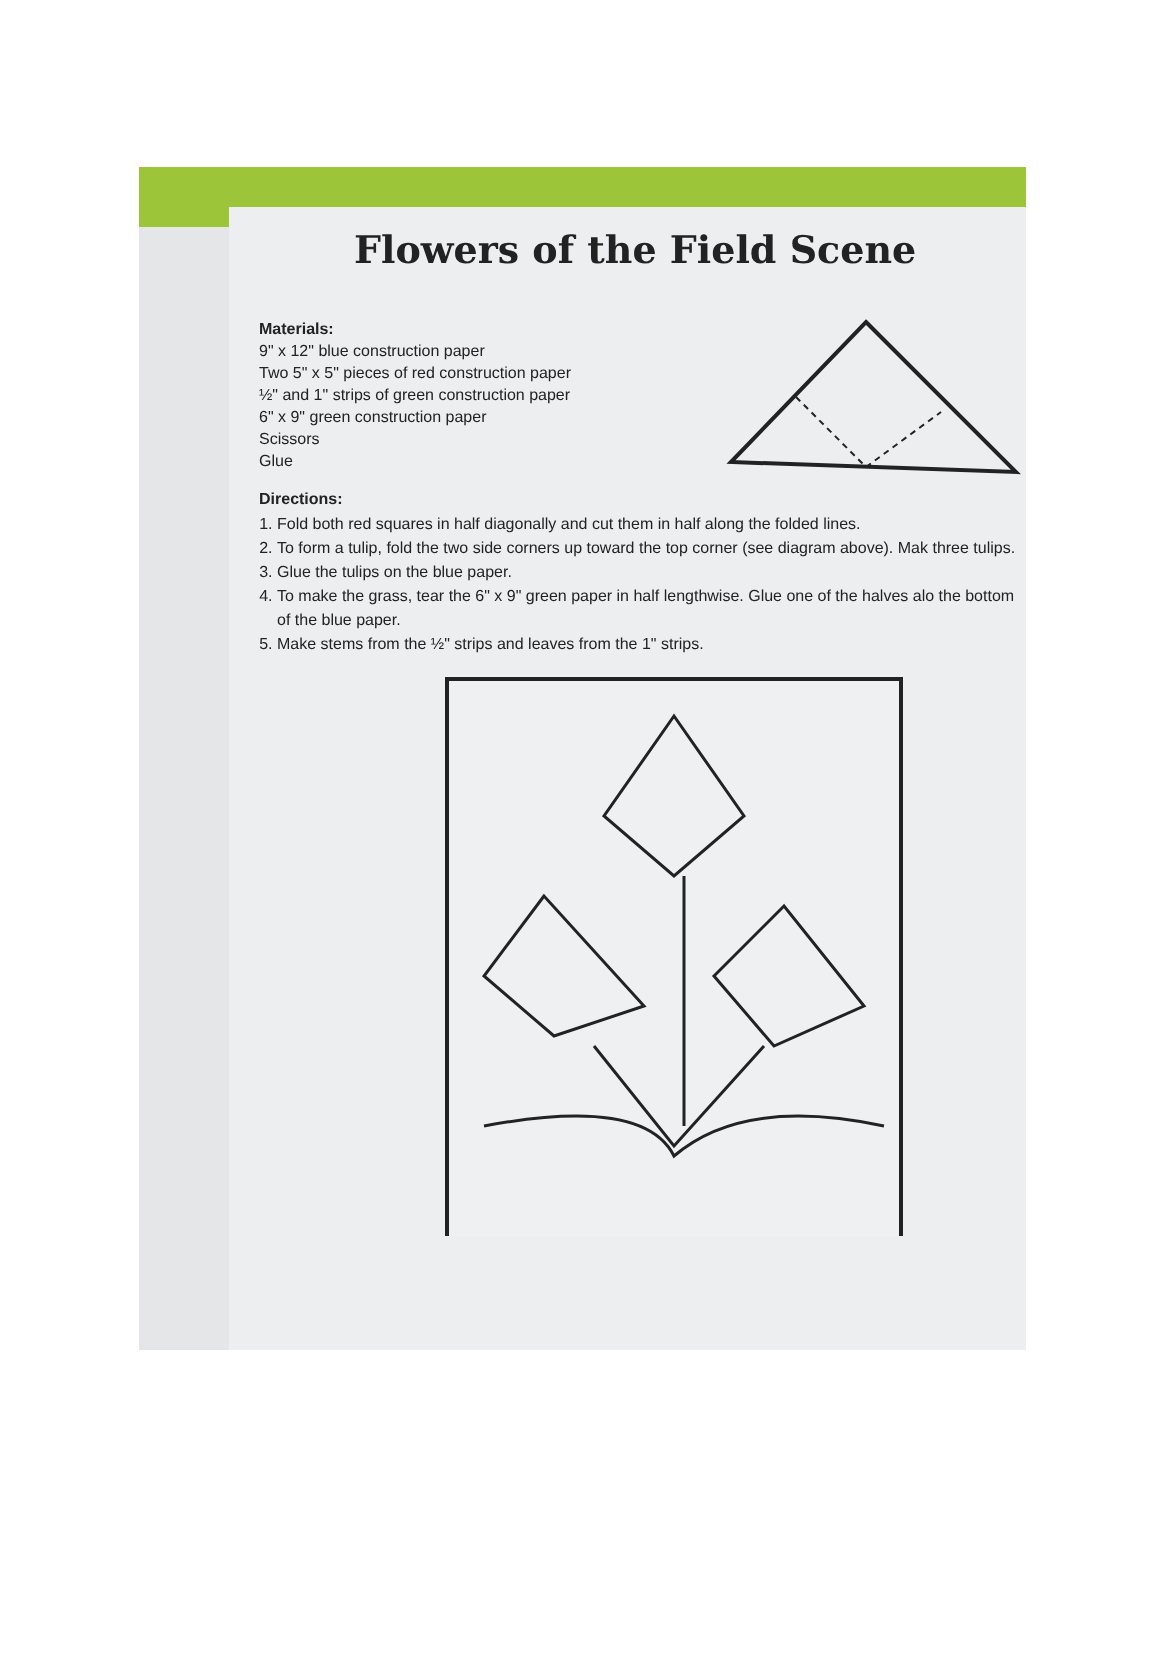Flowers of the Field Scene
Materials:
9" x 12" blue construction paper
Two 5" x 5" pieces of red construction paper
½" and 1" strips of green construction paper
6" x 9" green construction paper
Scissors
Glue
Directions:
1. Fold both red squares in half diagonally and cut them in half along the folded lines.
2. To form a tulip, fold the two side corners up toward the top corner (see diagram above). Mak three tulips.
3. Glue the tulips on the blue paper.
4. To make the grass, tear the 6" x 9" green paper in half lengthwise. Glue one of the halves alo the bottom of the blue paper.
5. Make stems from the ½" strips and leaves from the 1" strips.